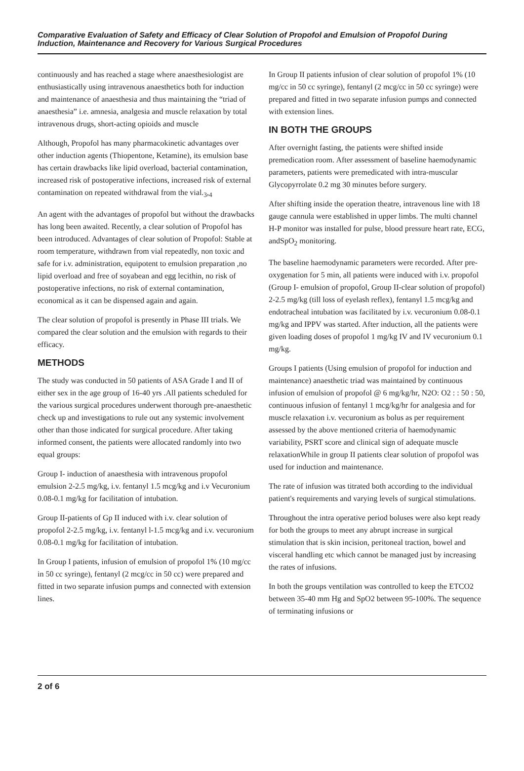Comparative Evaluation of Safety and Efficacy of Clear Solution of Propofol and Emulsion of Propofol During Induction, Maintenance and Recovery for Various Surgical Procedures
continuously and has reached a stage where anaesthesiologist are enthusiastically using intravenous anaesthetics both for induction and maintenance of anaesthesia and thus maintaining the “triad of anaesthesia” i.e. amnesia, analgesia and muscle relaxation by total intravenous drugs, short-acting opioids and muscle
Although, Propofol has many pharmacokinetic advantages over other induction agents (Thiopentone, Ketamine), its emulsion base has certain drawbacks like lipid overload, bacterial contamination, increased risk of postoperative infections, increased risk of external contamination on repeated withdrawal from the vial.<sub>3</sub>,<sub>4</sub>
An agent with the advantages of propofol but without the drawbacks has long been awaited. Recently, a clear solution of Propofol has been introduced. Advantages of clear solution of Propofol: Stable at room temperature, withdrawn from vial repeatedly, non toxic and safe for i.v. administration, equipotent to emulsion preparation ,no lipid overload and free of soyabean and egg lecithin, no risk of postoperative infections, no risk of external contamination, economical as it can be dispensed again and again.
The clear solution of propofol is presently in Phase III trials. We compared the clear solution and the emulsion with regards to their efficacy.
METHODS
The study was conducted in 50 patients of ASA Grade I and II of either sex in the age group of 16-40 yrs .All patients scheduled for the various surgical procedures underwent thorough pre-anaesthetic check up and investigations to rule out any systemic involvement other than those indicated for surgical procedure. After taking informed consent, the patients were allocated randomly into two equal groups:
Group I- induction of anaesthesia with intravenous propofol emulsion 2-2.5 mg/kg, i.v. fentanyl 1.5 mcg/kg and i.v Vecuronium 0.08-0.1 mg/kg for facilitation of intubation.
Group II-patients of Gp II induced with i.v. clear solution of propofol 2-2.5 mg/kg, i.v. fentanyl l-1.5 mcg/kg and i.v. vecuronium 0.08-0.1 mg/kg for facilitation of intubation.
In Group I patients, infusion of emulsion of propofol 1% (10 mg/cc in 50 cc syringe), fentanyl (2 mcg/cc in 50 cc) were prepared and fitted in two separate infusion pumps and connected with extension lines.
In Group II patients infusion of clear solution of propofol 1% (10 mg/cc in 50 cc syringe), fentanyl (2 mcg/cc in 50 cc syringe) were prepared and fitted in two separate infusion pumps and connected with extension lines.
IN BOTH THE GROUPS
After overnight fasting, the patients were shifted inside premedication room. After assessment of baseline haemodynamic parameters, patients were premedicated with intra-muscular Glycopyrrolate 0.2 mg 30 minutes before surgery.
After shifting inside the operation theatre, intravenous line with 18 gauge cannula were established in upper limbs. The multi channel H-P monitor was installed for pulse, blood pressure heart rate, ECG, andSpO<sub>2</sub> monitoring.
The baseline haemodynamic parameters were recorded. After pre-oxygenation for 5 min, all patients were induced with i.v. propofol (Group I- emulsion of propofol, Group II-clear solution of propofol) 2-2.5 mg/kg (till loss of eyelash reflex), fentanyl 1.5 mcg/kg and endotracheal intubation was facilitated by i.v. vecuronium 0.08-0.1 mg/kg and IPPV was started. After induction, all the patients were given loading doses of propofol 1 mg/kg IV and IV vecuronium 0.1 mg/kg.
Groups I patients (Using emulsion of propofol for induction and maintenance) anaesthetic triad was maintained by continuous infusion of emulsion of propofol @ 6 mg/kg/hr, N2O: O2 : : 50 : 50, continuous infusion of fentanyl 1 mcg/kg/hr for analgesia and for muscle relaxation i.v. vecuronium as bolus as per requirement assessed by the above mentioned criteria of haemodynamic variability, PSRT score and clinical sign of adequate muscle relaxationWhile in group II patients clear solution of propofol was used for induction and maintenance.
The rate of infusion was titrated both according to the individual patient's requirements and varying levels of surgical stimulations.
Throughout the intra operative period boluses were also kept ready for both the groups to meet any abrupt increase in surgical stimulation that is skin incision, peritoneal traction, bowel and visceral handling etc which cannot be managed just by increasing the rates of infusions.
In both the groups ventilation was controlled to keep the ETCO2 between 35-40 mm Hg and SpO2 between 95-100%. The sequence of terminating infusions or
2 of 6